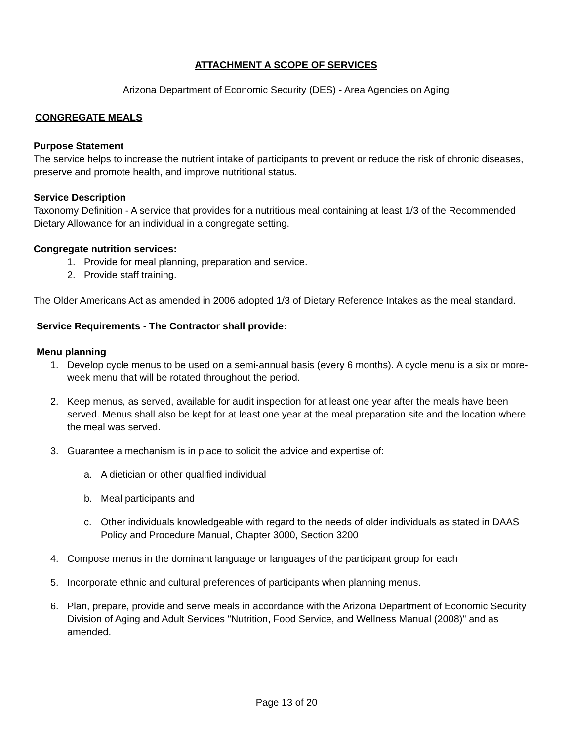ATTACHMENT A SCOPE OF SERVICES
Arizona Department of Economic Security (DES) - Area Agencies on Aging
CONGREGATE MEALS
Purpose Statement
The service helps to increase the nutrient intake of participants to prevent or reduce the risk of chronic diseases, preserve and promote health, and improve nutritional status.
Service Description
Taxonomy Definition - A service that provides for a nutritious meal containing at least 1/3 of the Recommended Dietary Allowance for an individual in a congregate setting.
Congregate nutrition services:
1. Provide for meal planning, preparation and service.
2. Provide staff training.
The Older Americans Act as amended in 2006 adopted 1/3 of Dietary Reference Intakes as the meal standard.
Service Requirements - The Contractor shall provide:
Menu planning
1. Develop cycle menus to be used on a semi-annual basis (every 6 months). A cycle menu is a six or more-week menu that will be rotated throughout the period.
2. Keep menus, as served, available for audit inspection for at least one year after the meals have been served. Menus shall also be kept for at least one year at the meal preparation site and the location where the meal was served.
3. Guarantee a mechanism is in place to solicit the advice and expertise of:
a. A dietician or other qualified individual
b. Meal participants and
c. Other individuals knowledgeable with regard to the needs of older individuals as stated in DAAS Policy and Procedure Manual, Chapter 3000, Section 3200
4. Compose menus in the dominant language or languages of the participant group for each
5. Incorporate ethnic and cultural preferences of participants when planning menus.
6. Plan, prepare, provide and serve meals in accordance with the Arizona Department of Economic Security Division of Aging and Adult Services "Nutrition, Food Service, and Wellness Manual (2008)" and as amended.
Page 13 of 20